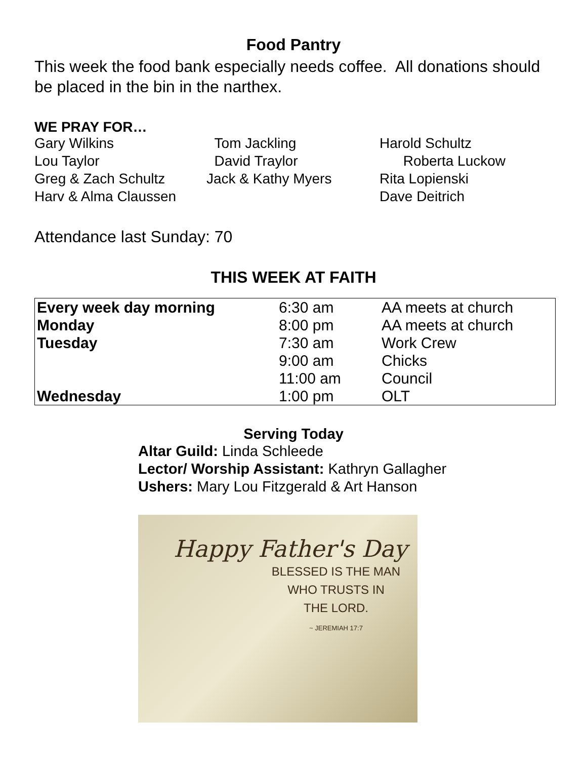Food Pantry
This week the food bank especially needs coffee. All donations should be placed in the bin in the narthex.
WE PRAY FOR…
| Gary Wilkins | Tom Jackling | Harold Schultz |
| Lou Taylor | David Traylor | Roberta Luckow |
| Greg & Zach Schultz | Jack & Kathy Myers | Rita Lopienski |
| Harv & Alma Claussen | | Dave Deitrich |
Attendance last Sunday: 70
THIS WEEK AT FAITH
| Every week day morning | 6:30 am | AA meets at church |
| Monday | 8:00 pm | AA meets at church |
| Tuesday | 7:30 am | Work Crew |
| | 9:00 am | Chicks |
| | 11:00 am | Council |
| Wednesday | 1:00 pm | OLT |
Serving Today
Altar Guild: Linda Schleede
Lector/ Worship Assistant: Kathryn Gallagher
Ushers: Mary Lou Fitzgerald & Art Hanson
Happy Father's Day
BLESSED IS THE MAN
WHO TRUSTS IN
THE LORD.
~ JEREMIAH 17:7